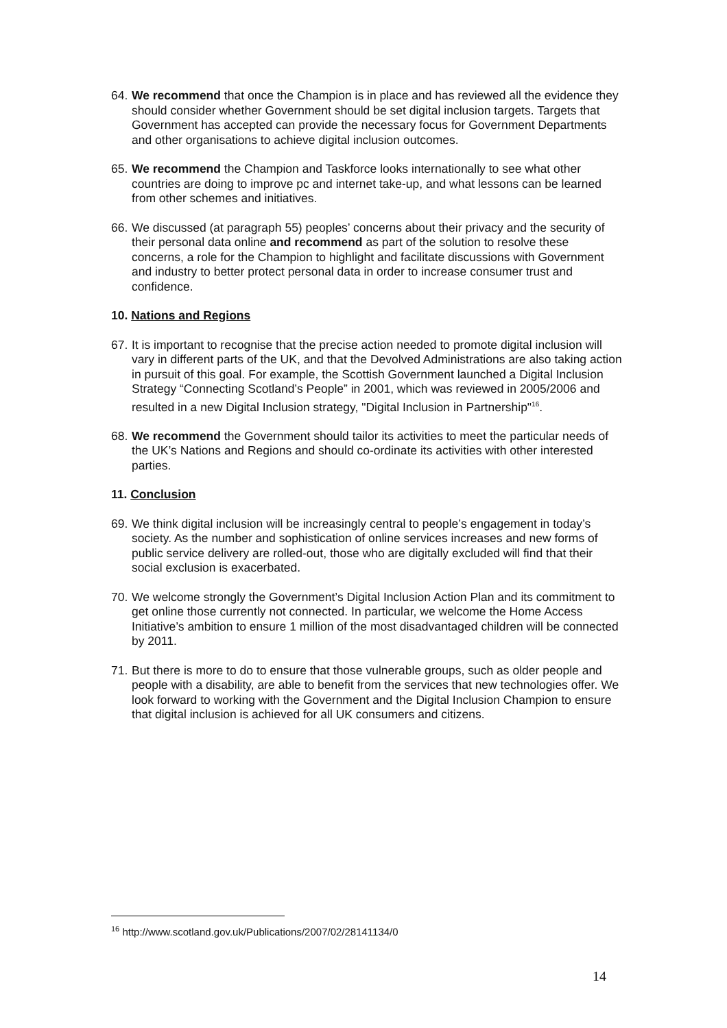64. We recommend that once the Champion is in place and has reviewed all the evidence they should consider whether Government should be set digital inclusion targets. Targets that Government has accepted can provide the necessary focus for Government Departments and other organisations to achieve digital inclusion outcomes.
65. We recommend the Champion and Taskforce looks internationally to see what other countries are doing to improve pc and internet take-up, and what lessons can be learned from other schemes and initiatives.
66. We discussed (at paragraph 55) peoples’ concerns about their privacy and the security of their personal data online and recommend as part of the solution to resolve these concerns, a role for the Champion to highlight and facilitate discussions with Government and industry to better protect personal data in order to increase consumer trust and confidence.
10. Nations and Regions
67. It is important to recognise that the precise action needed to promote digital inclusion will vary in different parts of the UK, and that the Devolved Administrations are also taking action in pursuit of this goal. For example, the Scottish Government launched a Digital Inclusion Strategy “Connecting Scotland’s People” in 2001, which was reviewed in 2005/2006 and resulted in a new Digital Inclusion strategy, "Digital Inclusion in Partnership"<sup>16</sup>.
68. We recommend the Government should tailor its activities to meet the particular needs of the UK’s Nations and Regions and should co-ordinate its activities with other interested parties.
11. Conclusion
69. We think digital inclusion will be increasingly central to people’s engagement in today’s society. As the number and sophistication of online services increases and new forms of public service delivery are rolled-out, those who are digitally excluded will find that their social exclusion is exacerbated.
70. We welcome strongly the Government’s Digital Inclusion Action Plan and its commitment to get online those currently not connected. In particular, we welcome the Home Access Initiative’s ambition to ensure 1 million of the most disadvantaged children will be connected by 2011.
71. But there is more to do to ensure that those vulnerable groups, such as older people and people with a disability, are able to benefit from the services that new technologies offer. We look forward to working with the Government and the Digital Inclusion Champion to ensure that digital inclusion is achieved for all UK consumers and citizens.
<sup>16</sup> http://www.scotland.gov.uk/Publications/2007/02/28141134/0
14